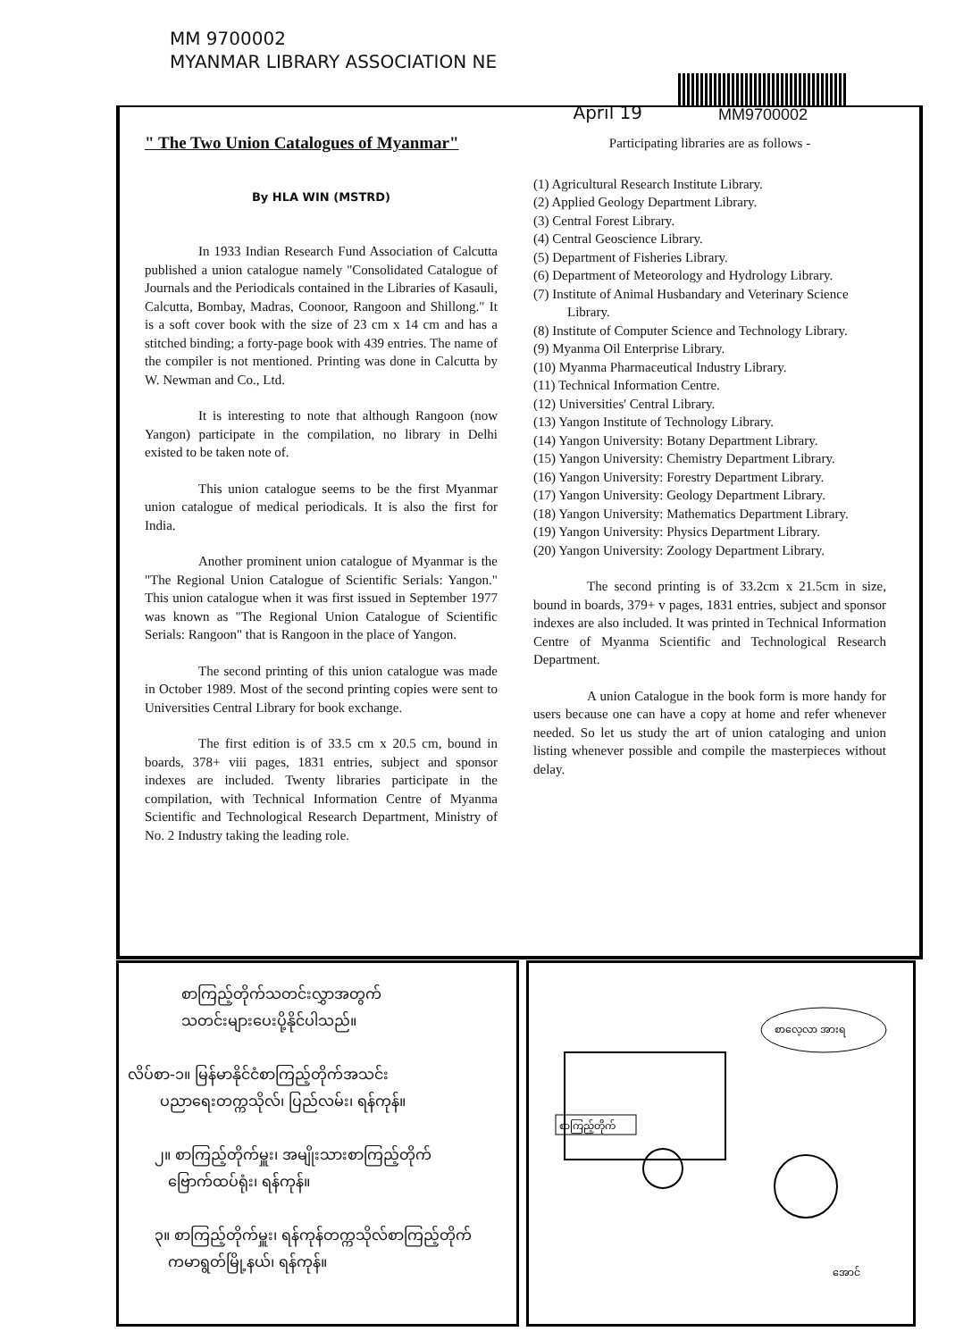MM 9700002
MYANMAR LIBRARY ASSOCIATION NE
April 19
MM9700002
" The Two Union Catalogues of Myanmar"
By HLA WIN (MSTRD)
In 1933 Indian Research Fund Association of Calcutta published a union catalogue namely "Consolidated Catalogue of Journals and the Periodicals contained in the Libraries of Kasauli, Calcutta, Bombay, Madras, Coonoor, Rangoon and Shillong." It is a soft cover book with the size of 23 cm x 14 cm and has a stitched binding; a forty-page book with 439 entries. The name of the compiler is not mentioned. Printing was done in Calcutta by W. Newman and Co., Ltd.
It is interesting to note that although Rangoon (now Yangon) participate in the compilation, no library in Delhi existed to be taken note of.
This union catalogue seems to be the first Myanmar union catalogue of medical periodicals. It is also the first for India.
Another prominent union catalogue of Myanmar is the "The Regional Union Catalogue of Scientific Serials: Yangon." This union catalogue when it was first issued in September 1977 was known as "The Regional Union Catalogue of Scientific Serials: Rangoon" that is Rangoon in the place of Yangon.
The second printing of this union catalogue was made in October 1989. Most of the second printing copies were sent to Universities Central Library for book exchange.
The first edition is of 33.5 cm x 20.5 cm, bound in boards, 378+ viii pages, 1831 entries, subject and sponsor indexes are included. Twenty libraries participate in the compilation, with Technical Information Centre of Myanma Scientific and Technological Research Department, Ministry of No. 2 Industry taking the leading role.
Participating libraries are as follows -
(1) Agricultural Research Institute Library.
(2) Applied Geology Department Library.
(3) Central Forest Library.
(4) Central Geoscience Library.
(5) Department of Fisheries Library.
(6) Department of Meteorology and Hydrology Library.
(7) Institute of Animal Husbandary and Veterinary Science Library.
(8) Institute of Computer Science and Technology Library.
(9) Myanma Oil Enterprise Library.
(10) Myanma Pharmaceutical Industry Library.
(11) Technical Information Centre.
(12) Universities' Central Library.
(13) Yangon Institute of Technology Library.
(14) Yangon University: Botany Department Library.
(15) Yangon University: Chemistry Department Library.
(16) Yangon University: Forestry Department Library.
(17) Yangon University: Geology Department Library.
(18) Yangon University: Mathematics Department Library.
(19) Yangon University: Physics Department Library.
(20) Yangon University: Zoology Department Library.
The second printing is of 33.2cm x 21.5cm in size, bound in boards, 379+ v pages, 1831 entries, subject and sponsor indexes are also included. It was printed in Technical Information Centre of Myanma Scientific and Technological Research Department.
A union Catalogue in the book form is more handy for users because one can have a copy at home and refer whenever needed. So let us study the art of union cataloging and union listing whenever possible and compile the masterpieces without delay.
စာကြည့်တိုက်သတင်းလွှာအတွက်
သတင်းများပေးပို့နိုင်ပါသည်။
လိပ်စာ-၁။ မြန်မာနိုင်ငံစာကြည့်တိုက်အသင်း
ပညာရေးတက္ကသိုလ်၊ ပြည်လမ်း၊ ရန်ကုန်။
၂။ စာကြည့်တိုက်မှူး၊ အမျိုးသားစာကြည့်တိုက်
ဗြောက်ထပ်ရုံး၊ ရန်ကုန်။
၃။ စာကြည့်တိုက်မှူး၊ ရန်ကုန်တက္ကသိုလ်စာကြည့်တိုက်
ကမာရွတ်မြို့နယ်၊ ရန်ကုန်။
စာကြည့်တိုက်
စာလေ့လာ အားရ
အောင်